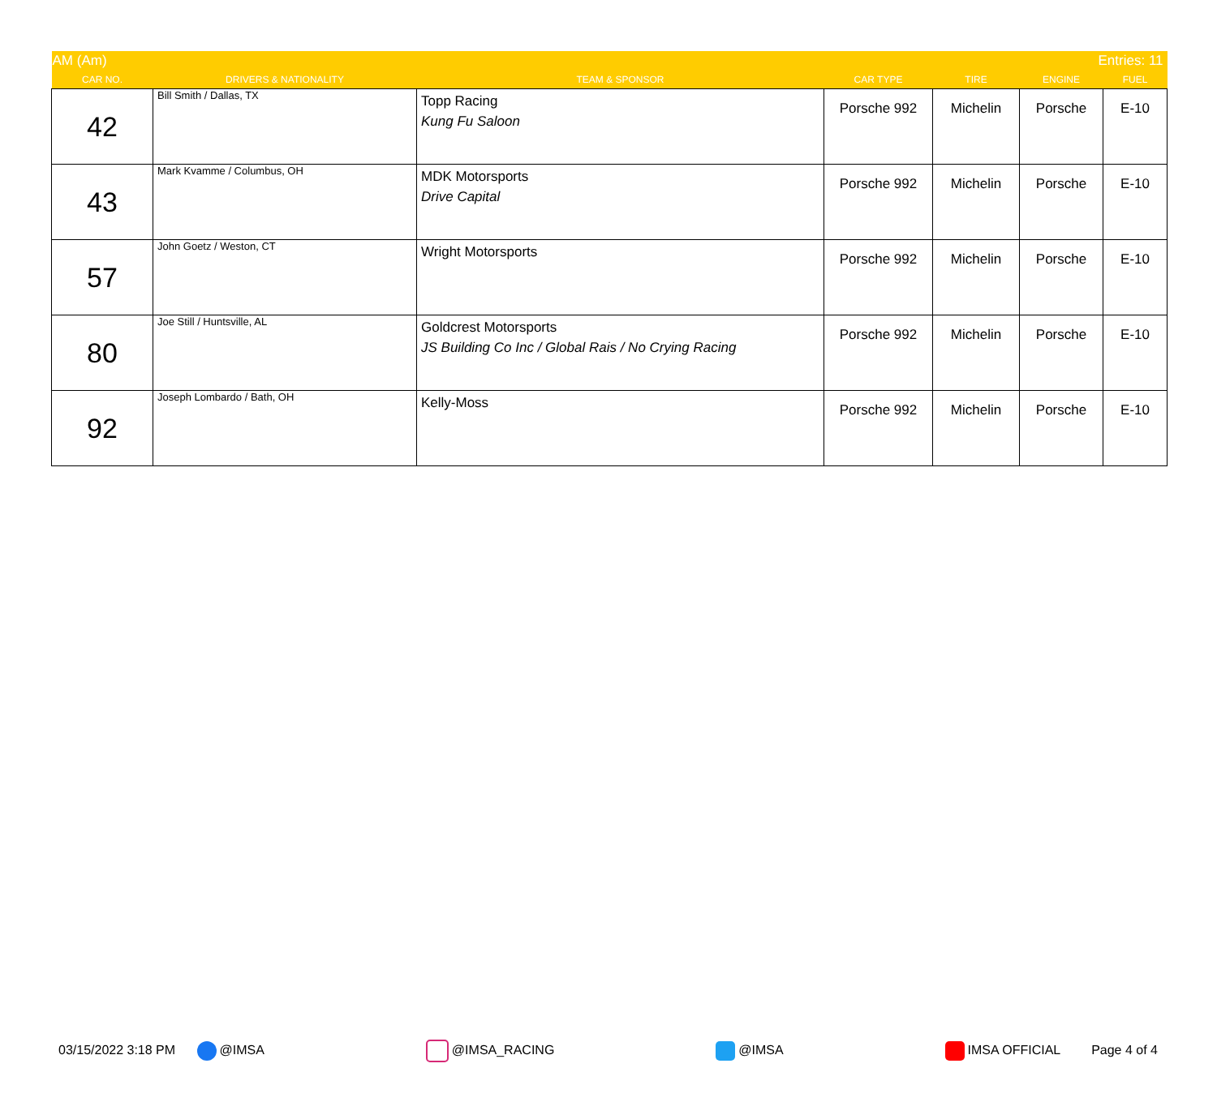| AM (Am) Entries: 11 | | | | | | |
| --- | --- | --- | --- | --- | --- | --- |
| CAR NO. | DRIVERS & NATIONALITY | TEAM & SPONSOR | CAR TYPE | TIRE | ENGINE | FUEL |
| 42 | Bill Smith / Dallas, TX | Topp Racing Kung Fu Saloon | Porsche 992 | Michelin | Porsche | E-10 |
| 43 | Mark Kvamme / Columbus, OH | MDK Motorsports Drive Capital | Porsche 992 | Michelin | Porsche | E-10 |
| 57 | John Goetz / Weston, CT | Wright Motorsports | Porsche 992 | Michelin | Porsche | E-10 |
| 80 | Joe Still / Huntsville, AL | Goldcrest Motorsports JS Building Co Inc / Global Rais / No Crying Racing | Porsche 992 | Michelin | Porsche | E-10 |
| 92 | Joseph Lombardo / Bath, OH | Kelly-Moss | Porsche 992 | Michelin | Porsche | E-10 |
03/15/2022 3:18 PM @IMSA @IMSA_RACING @IMSA IMSA OFFICIAL Page 4 of 4